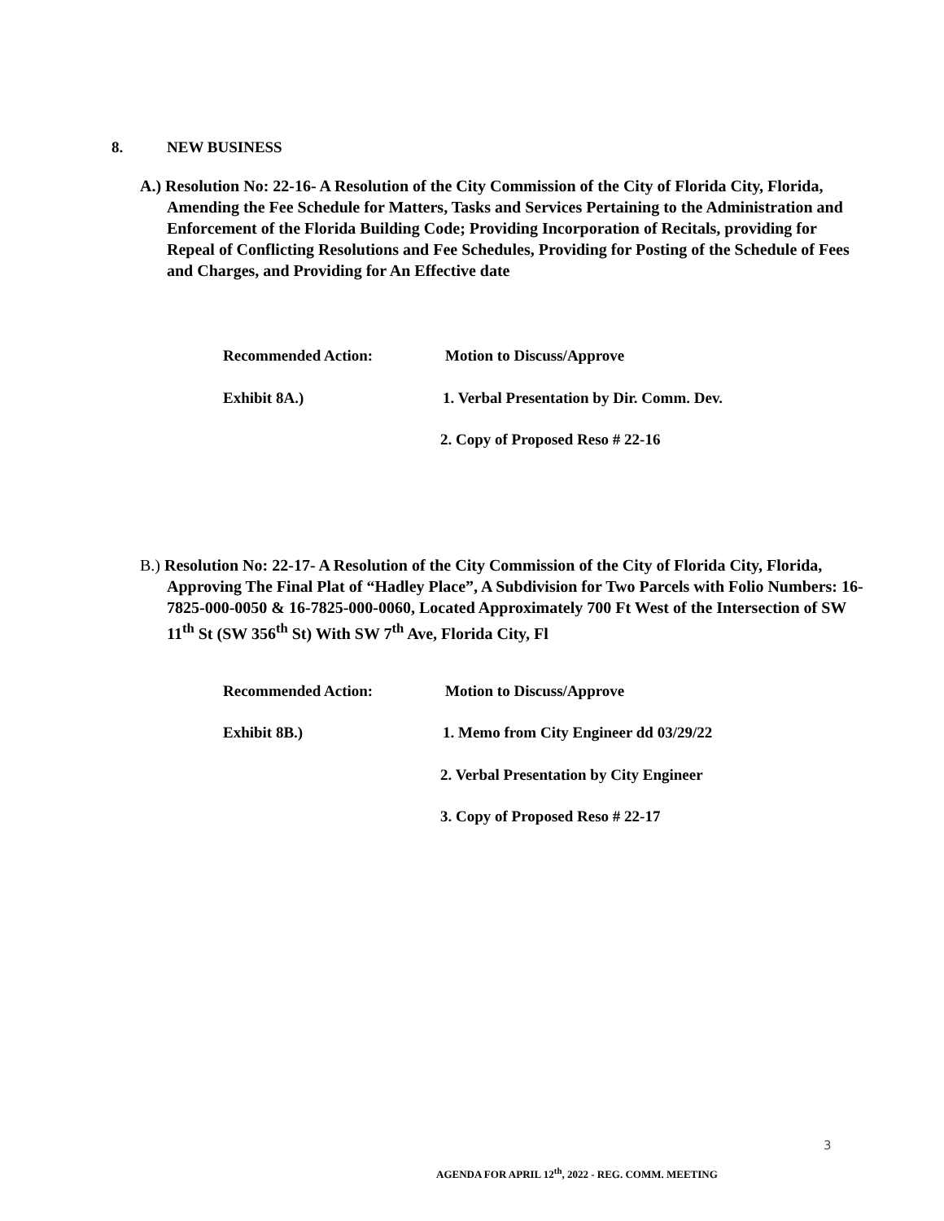8. NEW BUSINESS
A.) Resolution No: 22-16- A Resolution of the City Commission of the City of Florida City, Florida, Amending the Fee Schedule for Matters, Tasks and Services Pertaining to the Administration and Enforcement of the Florida Building Code; Providing Incorporation of Recitals, providing for Repeal of Conflicting Resolutions and Fee Schedules, Providing for Posting of the Schedule of Fees and Charges, and Providing for An Effective date
Recommended Action: Motion to Discuss/Approve
Exhibit 8A.) 1. Verbal Presentation by Dir. Comm. Dev.
2. Copy of Proposed Reso # 22-16
B.) Resolution No: 22-17- A Resolution of the City Commission of the City of Florida City, Florida, Approving The Final Plat of “Hadley Place”, A Subdivision for Two Parcels with Folio Numbers: 16-7825-000-0050 & 16-7825-000-0060, Located Approximately 700 Ft West of the Intersection of SW 11<sup>th</sup> St (SW 356<sup>th</sup> St) With SW 7<sup>th</sup> Ave, Florida City, Fl
Recommended Action: Motion to Discuss/Approve
Exhibit 8B.) 1. Memo from City Engineer dd 03/29/22
2. Verbal Presentation by City Engineer
3. Copy of Proposed Reso # 22-17
3
AGENDA FOR APRIL 12<sup>th</sup>, 2022 - REG. COMM. MEETING